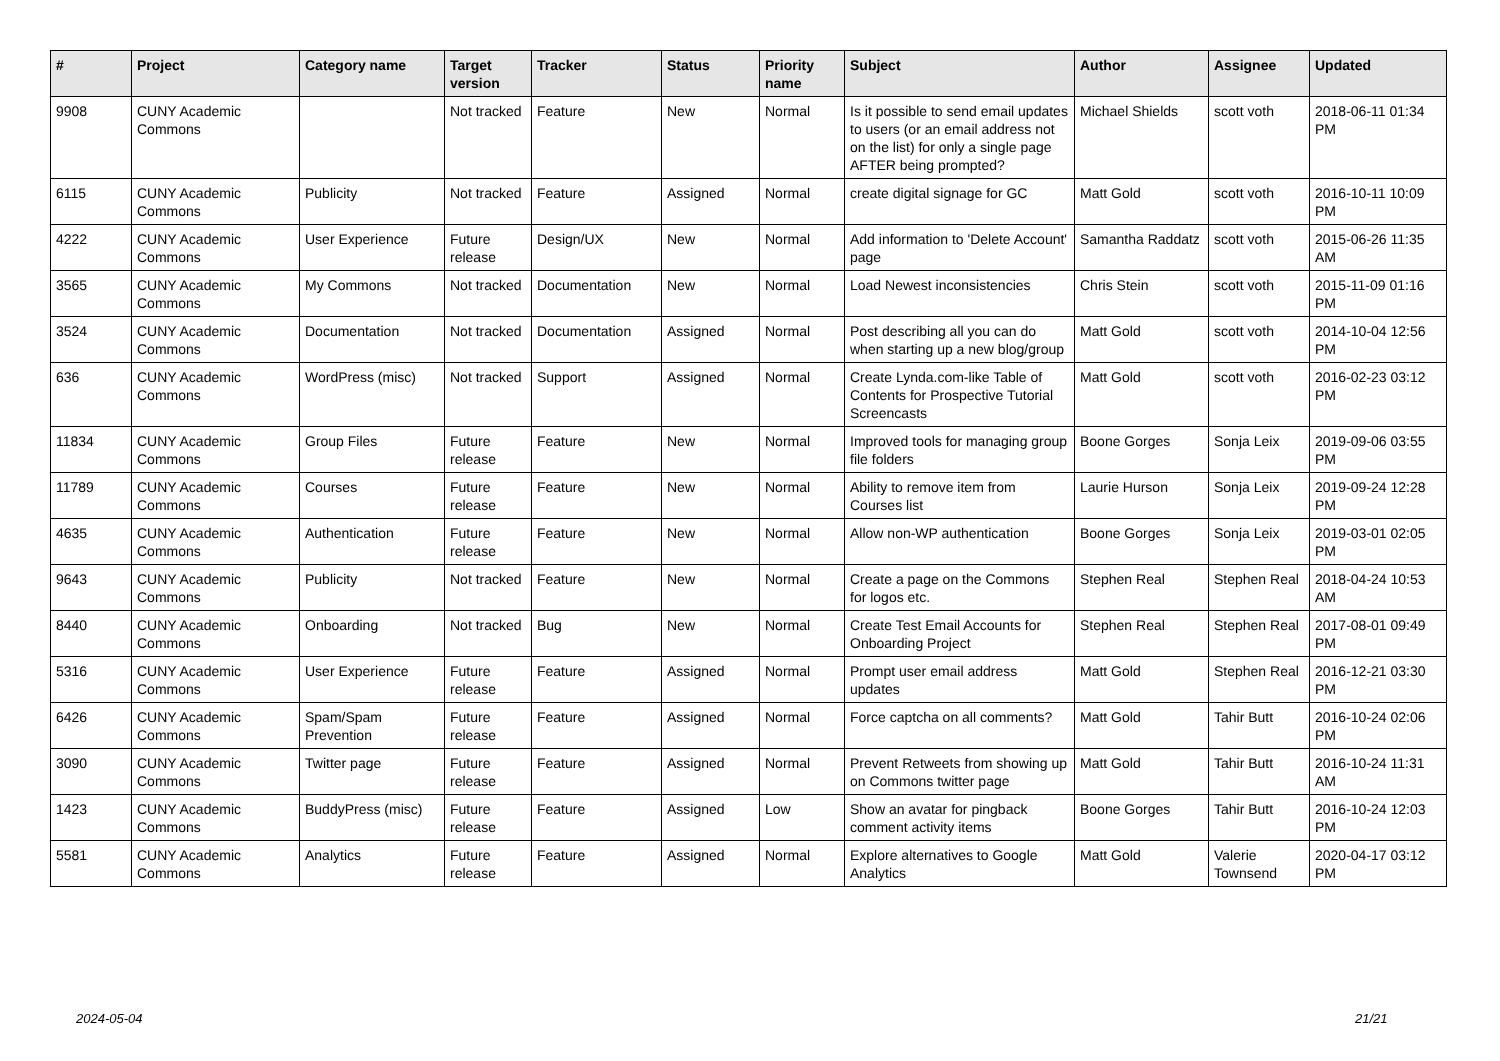| # | Project | Category name | Target version | Tracker | Status | Priority name | Subject | Author | Assignee | Updated |
| --- | --- | --- | --- | --- | --- | --- | --- | --- | --- | --- |
| 9908 | CUNY Academic Commons | | Not tracked | Feature | New | Normal | Is it possible to send email updates to users (or an email address not on the list) for only a single page AFTER being prompted? | Michael Shields | scott voth | 2018-06-11 01:34 PM |
| 6115 | CUNY Academic Commons | Publicity | Not tracked | Feature | Assigned | Normal | create digital signage for GC | Matt Gold | scott voth | 2016-10-11 10:09 PM |
| 4222 | CUNY Academic Commons | User Experience | Future release | Design/UX | New | Normal | Add information to 'Delete Account' page | Samantha Raddatz | scott voth | 2015-06-26 11:35 AM |
| 3565 | CUNY Academic Commons | My Commons | Not tracked | Documentation | New | Normal | Load Newest inconsistencies | Chris Stein | scott voth | 2015-11-09 01:16 PM |
| 3524 | CUNY Academic Commons | Documentation | Not tracked | Documentation | Assigned | Normal | Post describing all you can do when starting up a new blog/group | Matt Gold | scott voth | 2014-10-04 12:56 PM |
| 636 | CUNY Academic Commons | WordPress (misc) | Not tracked | Support | Assigned | Normal | Create Lynda.com-like Table of Contents for Prospective Tutorial Screencasts | Matt Gold | scott voth | 2016-02-23 03:12 PM |
| 11834 | CUNY Academic Commons | Group Files | Future release | Feature | New | Normal | Improved tools for managing group file folders | Boone Gorges | Sonja Leix | 2019-09-06 03:55 PM |
| 11789 | CUNY Academic Commons | Courses | Future release | Feature | New | Normal | Ability to remove item from Courses list | Laurie Hurson | Sonja Leix | 2019-09-24 12:28 PM |
| 4635 | CUNY Academic Commons | Authentication | Future release | Feature | New | Normal | Allow non-WP authentication | Boone Gorges | Sonja Leix | 2019-03-01 02:05 PM |
| 9643 | CUNY Academic Commons | Publicity | Not tracked | Feature | New | Normal | Create a page on the Commons for logos etc. | Stephen Real | Stephen Real | 2018-04-24 10:53 AM |
| 8440 | CUNY Academic Commons | Onboarding | Not tracked | Bug | New | Normal | Create Test Email Accounts for Onboarding Project | Stephen Real | Stephen Real | 2017-08-01 09:49 PM |
| 5316 | CUNY Academic Commons | User Experience | Future release | Feature | Assigned | Normal | Prompt user email address updates | Matt Gold | Stephen Real | 2016-12-21 03:30 PM |
| 6426 | CUNY Academic Commons | Spam/Spam Prevention | Future release | Feature | Assigned | Normal | Force captcha on all comments? | Matt Gold | Tahir Butt | 2016-10-24 02:06 PM |
| 3090 | CUNY Academic Commons | Twitter page | Future release | Feature | Assigned | Normal | Prevent Retweets from showing up on Commons twitter page | Matt Gold | Tahir Butt | 2016-10-24 11:31 AM |
| 1423 | CUNY Academic Commons | BuddyPress (misc) | Future release | Feature | Assigned | Low | Show an avatar for pingback comment activity items | Boone Gorges | Tahir Butt | 2016-10-24 12:03 PM |
| 5581 | CUNY Academic Commons | Analytics | Future release | Feature | Assigned | Normal | Explore alternatives to Google Analytics | Matt Gold | Valerie Townsend | 2020-04-17 03:12 PM |
2024-05-04 21/21